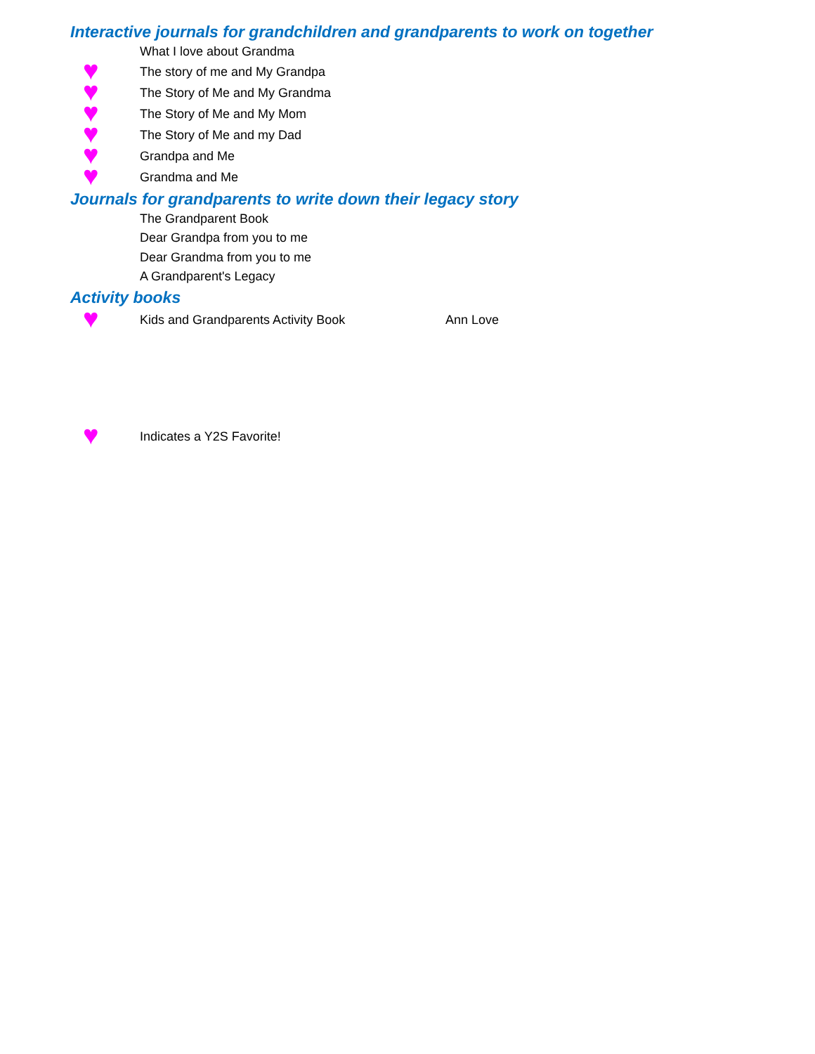Interactive journals for grandchildren and grandparents to work on together
| | What I love about Grandma |
| ♥ | The story of me and My Grandpa |
| ♥ | The Story of Me and My Grandma |
| ♥ | The Story of Me and My Mom |
| ♥ | The Story of Me and my Dad |
| ♥ | Grandpa and Me |
| ♥ | Grandma and Me |
Journals for grandparents to write down their legacy story
| | The Grandparent Book |
| | Dear Grandpa from you to me |
| | Dear Grandma from you to me |
| | A Grandparent's Legacy |
Activity books
| ♥ | Kids and Grandparents Activity Book | Ann Love |
| ♥ | Indicates a Y2S Favorite! |